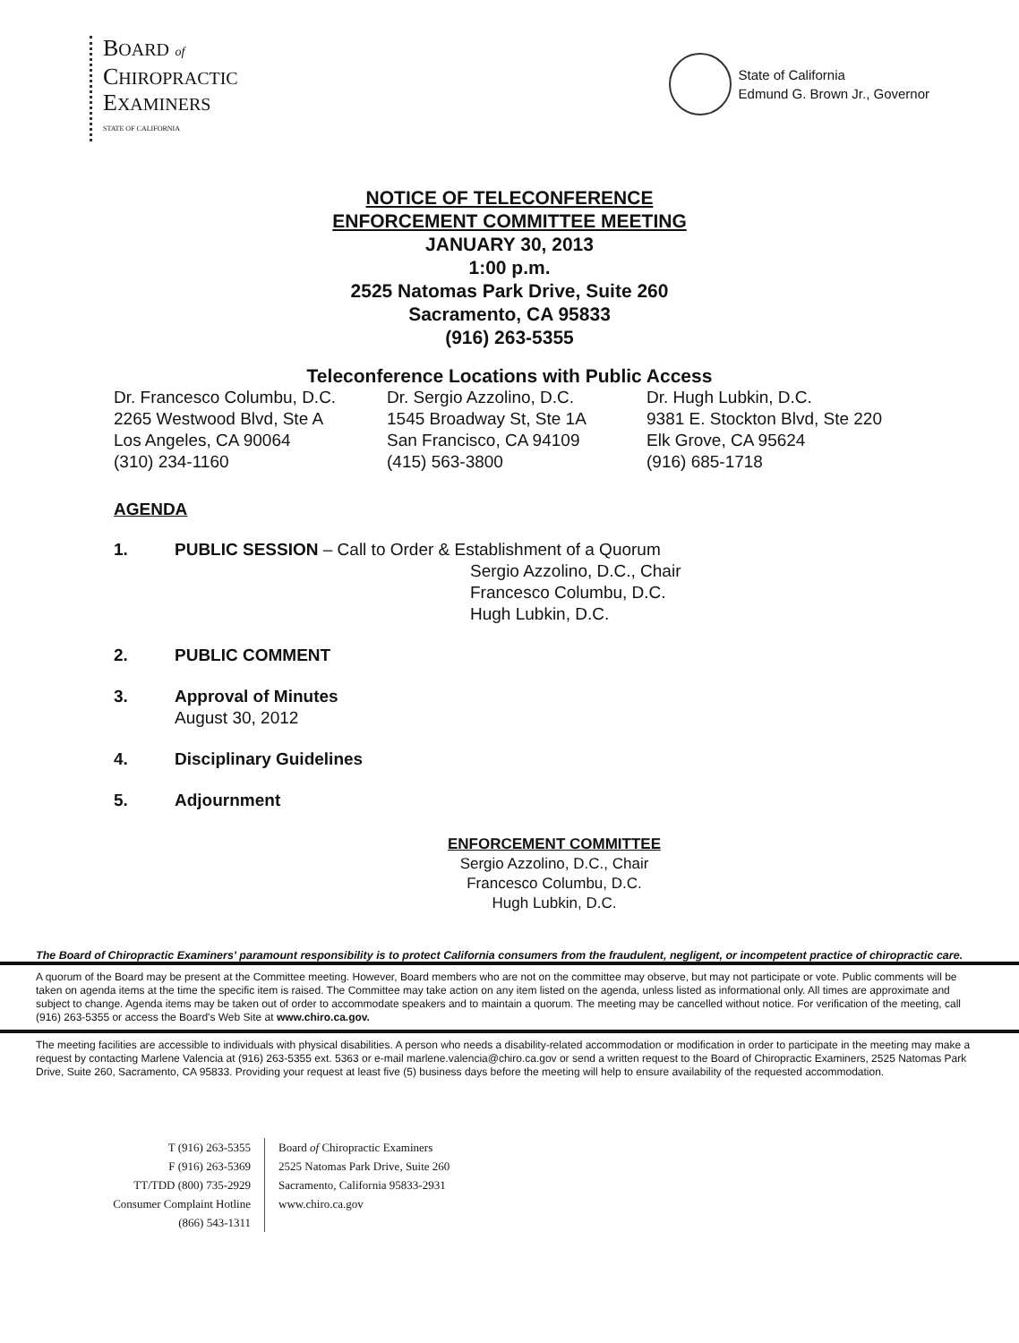BOARD of
CHIROPRACTIC
EXAMINERS
STATE OF CALIFORNIA
State of California
Edmund G. Brown Jr., Governor
NOTICE OF TELECONFERENCE
ENFORCEMENT COMMITTEE MEETING
JANUARY 30, 2013
1:00 p.m.
2525 Natomas Park Drive, Suite 260
Sacramento, CA 95833
(916) 263-5355
Teleconference Locations with Public Access
Dr. Francesco Columbu, D.C.
2265 Westwood Blvd, Ste A
Los Angeles, CA 90064
(310) 234-1160
Dr. Sergio Azzolino, D.C.
1545 Broadway St, Ste 1A
San Francisco, CA 94109
(415) 563-3800
Dr. Hugh Lubkin, D.C.
9381 E. Stockton Blvd, Ste 220
Elk Grove, CA 95624
(916) 685-1718
AGENDA
1. PUBLIC SESSION – Call to Order & Establishment of a Quorum
Sergio Azzolino, D.C., Chair
Francesco Columbu, D.C.
Hugh Lubkin, D.C.
2. PUBLIC COMMENT
3. Approval of Minutes
August 30, 2012
4. Disciplinary Guidelines
5. Adjournment
ENFORCEMENT COMMITTEE
Sergio Azzolino, D.C., Chair
Francesco Columbu, D.C.
Hugh Lubkin, D.C.
The Board of Chiropractic Examiners' paramount responsibility is to protect California consumers from the fraudulent, negligent, or incompetent practice of chiropractic care.
A quorum of the Board may be present at the Committee meeting. However, Board members who are not on the committee may observe, but may not participate or vote. Public comments will be taken on agenda items at the time the specific item is raised. The Committee may take action on any item listed on the agenda, unless listed as informational only. All times are approximate and subject to change. Agenda items may be taken out of order to accommodate speakers and to maintain a quorum. The meeting may be cancelled without notice. For verification of the meeting, call (916) 263-5355 or access the Board's Web Site at www.chiro.ca.gov.
The meeting facilities are accessible to individuals with physical disabilities. A person who needs a disability-related accommodation or modification in order to participate in the meeting may make a request by contacting Marlene Valencia at (916) 263-5355 ext. 5363 or e-mail marlene.valencia@chiro.ca.gov or send a written request to the Board of Chiropractic Examiners, 2525 Natomas Park Drive, Suite 260, Sacramento, CA 95833. Providing your request at least five (5) business days before the meeting will help to ensure availability of the requested accommodation.
T (916) 263-5355
F (916) 263-5369
TT/TDD (800) 735-2929
Consumer Complaint Hotline
(866) 543-1311
Board of Chiropractic Examiners
2525 Natomas Park Drive, Suite 260
Sacramento, California 95833-2931
www.chiro.ca.gov